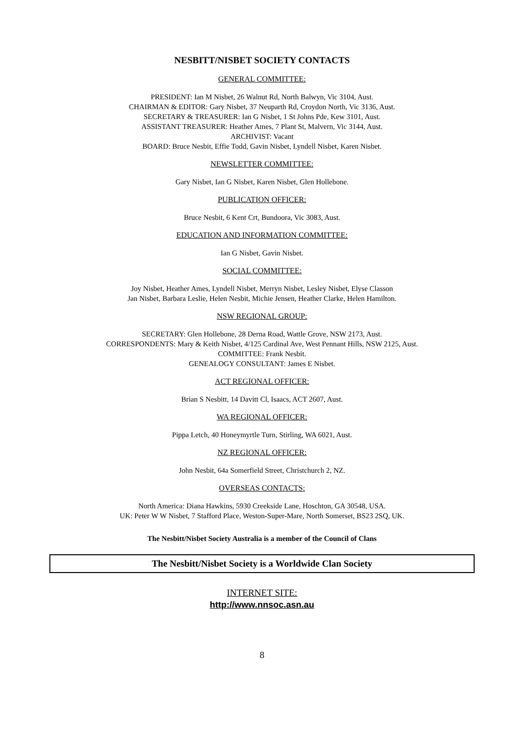NESBITT/NISBET SOCIETY CONTACTS
GENERAL COMMITTEE:
PRESIDENT: Ian M Nisbet, 26 Walnut Rd, North Balwyn, Vic 3104, Aust.
CHAIRMAN & EDITOR: Gary Nisbet, 37 Neuparth Rd, Croydon North, Vic 3136, Aust.
SECRETARY & TREASURER: Ian G Nisbet, 1 St Johns Pde, Kew 3101, Aust.
ASSISTANT TREASURER: Heather Ames, 7 Plant St, Malvern, Vic 3144, Aust.
ARCHIVIST: Vacant
BOARD: Bruce Nesbit, Effie Todd, Gavin Nisbet, Lyndell Nisbet, Karen Nisbet.
NEWSLETTER COMMITTEE:
Gary Nisbet, Ian G Nisbet, Karen Nisbet, Glen Hollebone.
PUBLICATION OFFICER:
Bruce Nesbit, 6 Kent Crt, Bundoora, Vic 3083, Aust.
EDUCATION AND INFORMATION COMMITTEE:
Ian G Nisbet, Gavin Nisbet.
SOCIAL COMMITTEE:
Joy Nisbet, Heather Ames, Lyndell Nisbet, Merryn Nisbet, Lesley Nisbet, Elyse Classon
Jan Nisbet, Barbara Leslie, Helen Nesbit, Michie Jensen, Heather Clarke, Helen Hamilton.
NSW REGIONAL GROUP:
SECRETARY: Glen Hollebone, 28 Derna Road, Wattle Grove, NSW 2173, Aust.
CORRESPONDENTS: Mary & Keith Nisbet, 4/125 Cardinal Ave, West Pennant Hills, NSW 2125, Aust.
COMMITTEE: Frank Nesbit.
GENEALOGY CONSULTANT: James E Nisbet.
ACT REGIONAL OFFICER:
Brian S Nesbitt, 14 Davitt Cl, Isaacs, ACT 2607, Aust.
WA REGIONAL OFFICER:
Pippa Letch, 40 Honeymyrtle Turn, Stirling, WA 6021, Aust.
NZ REGIONAL OFFICER:
John Nesbit, 64a Somerfield Street, Christchurch 2, NZ.
OVERSEAS CONTACTS:
North America: Diana Hawkins, 5930 Creekside Lane, Hoschton, GA 30548, USA.
UK: Peter W W Nisbet, 7 Stafford Place, Weston-Super-Mare, North Somerset, BS23 2SQ, UK.
The Nesbitt/Nisbet Society Australia is a member of the Council of Clans
The Nesbitt/Nisbet Society is a Worldwide Clan Society
INTERNET SITE:
http://www.nnsoc.asn.au
8